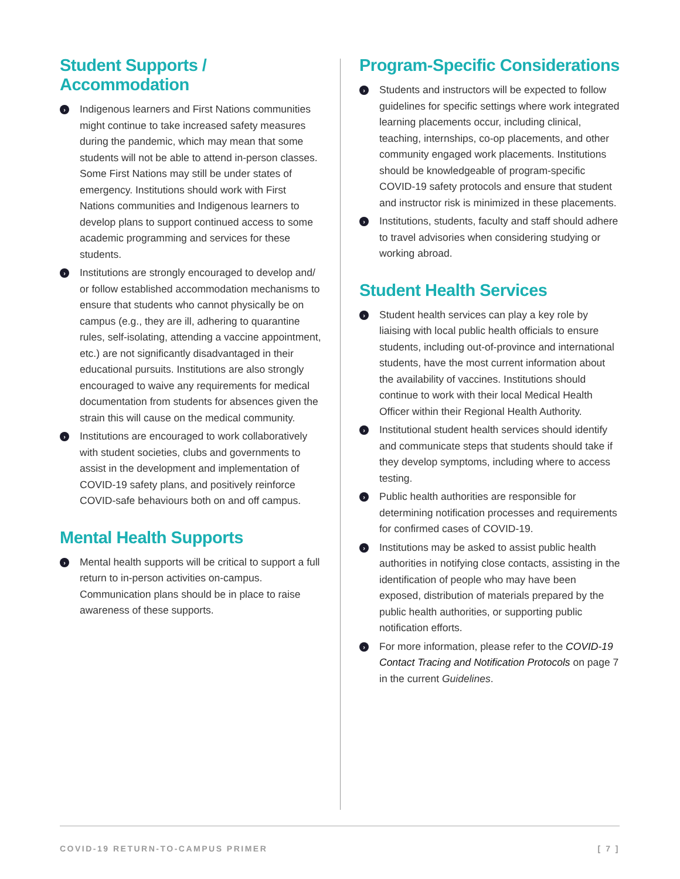Student Supports / Accommodation
› Indigenous learners and First Nations communities might continue to take increased safety measures during the pandemic, which may mean that some students will not be able to attend in-person classes. Some First Nations may still be under states of emergency. Institutions should work with First Nations communities and Indigenous learners to develop plans to support continued access to some academic programming and services for these students.
› Institutions are strongly encouraged to develop and/ or follow established accommodation mechanisms to ensure that students who cannot physically be on campus (e.g., they are ill, adhering to quarantine rules, self-isolating, attending a vaccine appointment, etc.) are not significantly disadvantaged in their educational pursuits. Institutions are also strongly encouraged to waive any requirements for medical documentation from students for absences given the strain this will cause on the medical community.
› Institutions are encouraged to work collaboratively with student societies, clubs and governments to assist in the development and implementation of COVID-19 safety plans, and positively reinforce COVID-safe behaviours both on and off campus.
Mental Health Supports
› Mental health supports will be critical to support a full return to in-person activities on-campus. Communication plans should be in place to raise awareness of these supports.
Program-Specific Considerations
› Students and instructors will be expected to follow guidelines for specific settings where work integrated learning placements occur, including clinical, teaching, internships, co-op placements, and other community engaged work placements. Institutions should be knowledgeable of program-specific COVID-19 safety protocols and ensure that student and instructor risk is minimized in these placements.
› Institutions, students, faculty and staff should adhere to travel advisories when considering studying or working abroad.
Student Health Services
› Student health services can play a key role by liaising with local public health officials to ensure students, including out-of-province and international students, have the most current information about the availability of vaccines. Institutions should continue to work with their local Medical Health Officer within their Regional Health Authority.
› Institutional student health services should identify and communicate steps that students should take if they develop symptoms, including where to access testing.
› Public health authorities are responsible for determining notification processes and requirements for confirmed cases of COVID-19.
› Institutions may be asked to assist public health authorities in notifying close contacts, assisting in the identification of people who may have been exposed, distribution of materials prepared by the public health authorities, or supporting public notification efforts.
› For more information, please refer to the COVID-19 Contact Tracing and Notification Protocols on page 7 in the current Guidelines.
COVID-19 RETURN-TO-CAMPUS PRIMER [ 7 ]